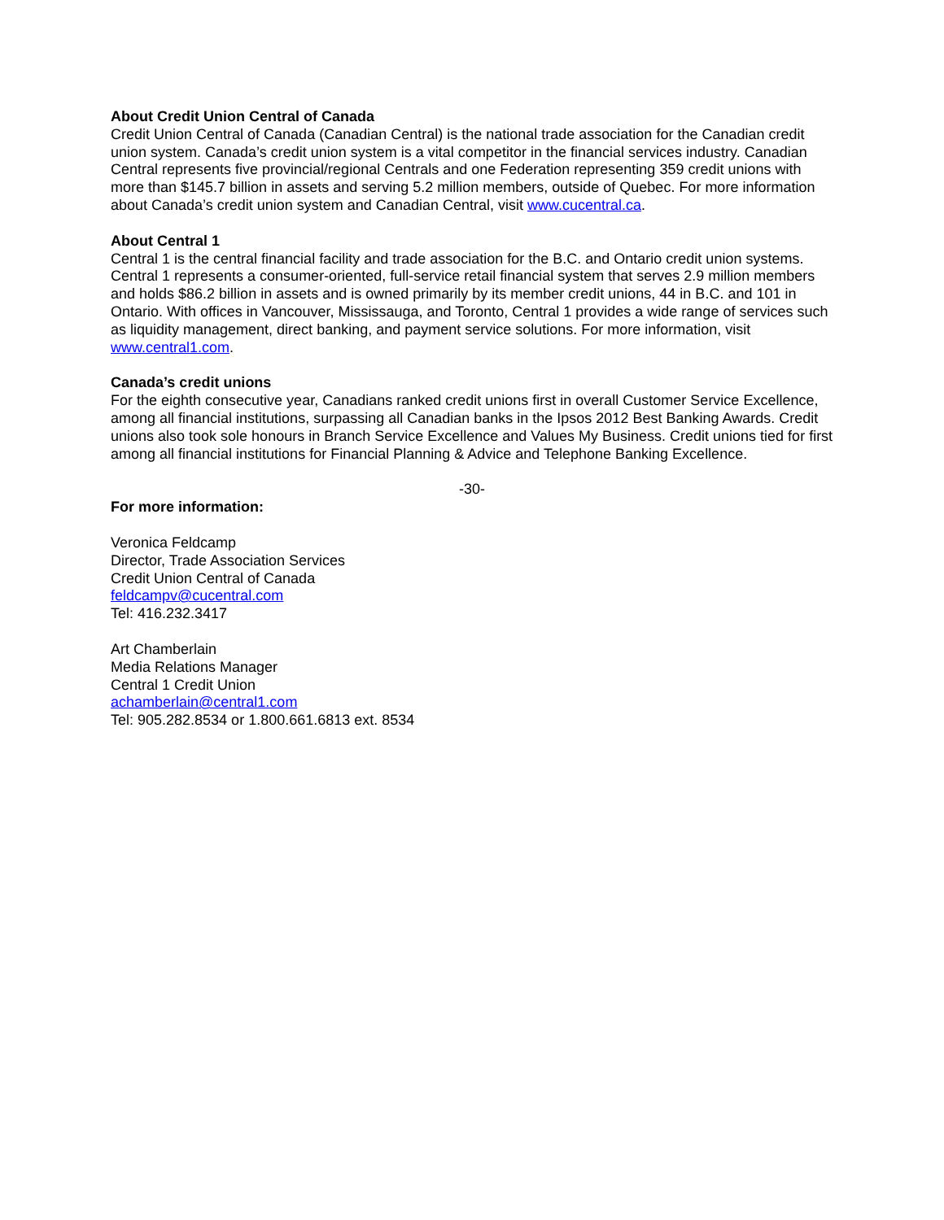About Credit Union Central of Canada
Credit Union Central of Canada (Canadian Central) is the national trade association for the Canadian credit union system. Canada’s credit union system is a vital competitor in the financial services industry. Canadian Central represents five provincial/regional Centrals and one Federation representing 359 credit unions with more than $145.7 billion in assets and serving 5.2 million members, outside of Quebec. For more information about Canada’s credit union system and Canadian Central, visit www.cucentral.ca.
About Central 1
Central 1 is the central financial facility and trade association for the B.C. and Ontario credit union systems. Central 1 represents a consumer-oriented, full-service retail financial system that serves 2.9 million members and holds $86.2 billion in assets and is owned primarily by its member credit unions, 44 in B.C. and 101 in Ontario. With offices in Vancouver, Mississauga, and Toronto, Central 1 provides a wide range of services such as liquidity management, direct banking, and payment service solutions. For more information, visit www.central1.com.
Canada’s credit unions
For the eighth consecutive year, Canadians ranked credit unions first in overall Customer Service Excellence, among all financial institutions, surpassing all Canadian banks in the Ipsos 2012 Best Banking Awards. Credit unions also took sole honours in Branch Service Excellence and Values My Business. Credit unions tied for first among all financial institutions for Financial Planning & Advice and Telephone Banking Excellence.
-30-
For more information:
Veronica Feldcamp
Director, Trade Association Services
Credit Union Central of Canada
feldcampv@cucentral.com
Tel: 416.232.3417
Art Chamberlain
Media Relations Manager
Central 1 Credit Union
achamberlain@central1.com
Tel: 905.282.8534 or 1.800.661.6813 ext. 8534